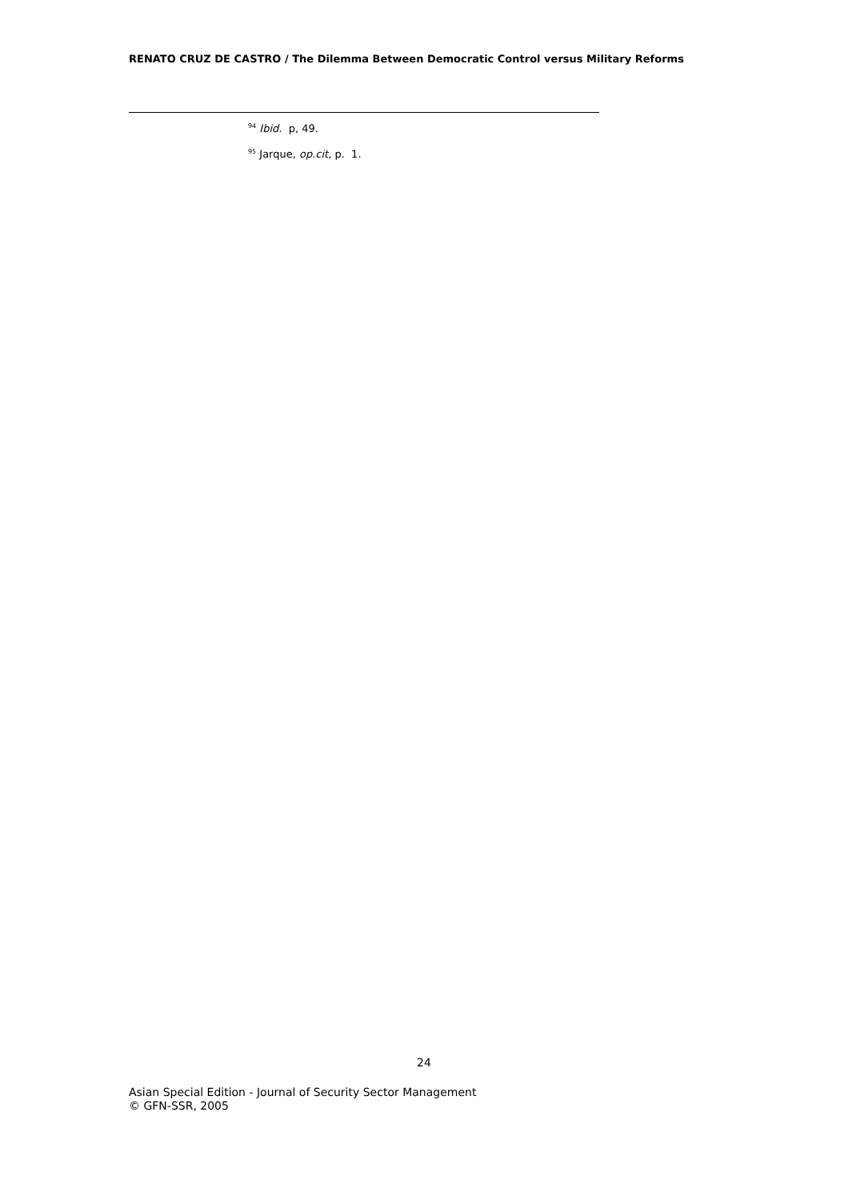RENATO CRUZ DE CASTRO / The Dilemma Between Democratic Control versus Military Reforms
<sup>94</sup> Ibid. p, 49.
<sup>95</sup> Jarque, op.cit, p. 1.
24
Asian Special Edition - Journal of Security Sector Management
© GFN-SSR, 2005